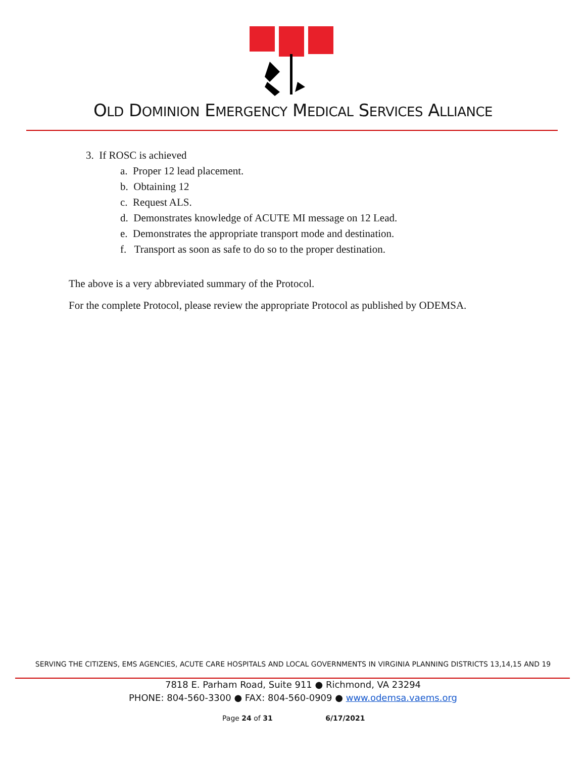OLD DOMINION EMERGENCY MEDICAL SERVICES ALLIANCE
3. If ROSC is achieved
a. Proper 12 lead placement.
b. Obtaining 12
c. Request ALS.
d. Demonstrates knowledge of ACUTE MI message on 12 Lead.
e. Demonstrates the appropriate transport mode and destination.
f. Transport as soon as safe to do so to the proper destination.
The above is a very abbreviated summary of the Protocol.
For the complete Protocol, please review the appropriate Protocol as published by ODEMSA.
SERVING THE CITIZENS, EMS AGENCIES, ACUTE CARE HOSPITALS AND LOCAL GOVERNMENTS IN VIRGINIA PLANNING DISTRICTS 13,14,15 AND 19
7818 E. Parham Road, Suite 911 ● Richmond, VA 23294
PHONE: 804-560-3300 ● FAX: 804-560-0909 ● www.odemsa.vaems.org
Page 24 of 31 6/17/2021